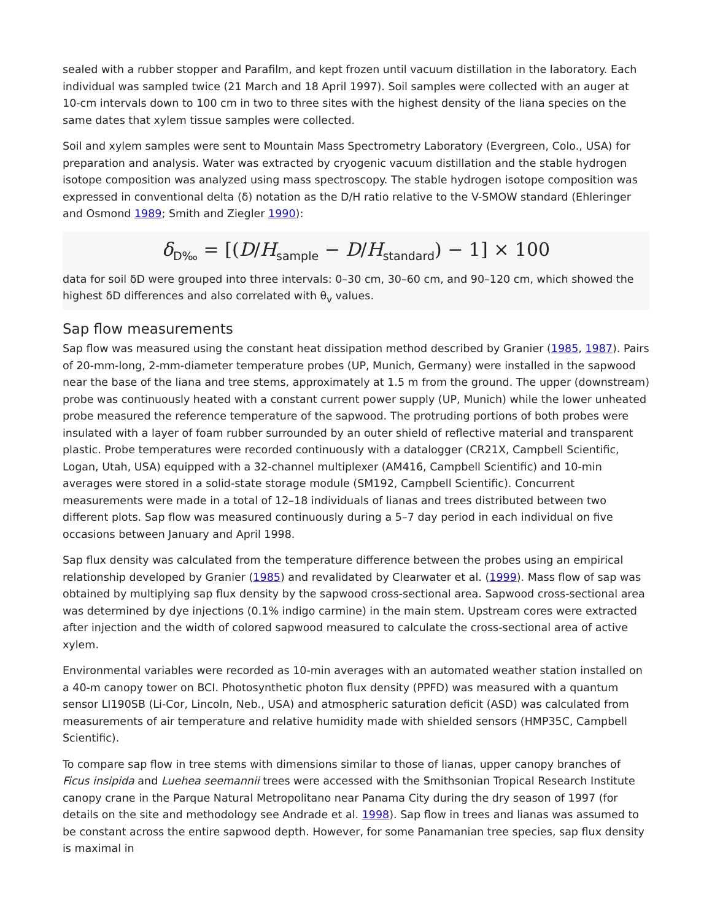sealed with a rubber stopper and Parafilm, and kept frozen until vacuum distillation in the laboratory. Each individual was sampled twice (21 March and 18 April 1997). Soil samples were collected with an auger at 10-cm intervals down to 100 cm in two to three sites with the highest density of the liana species on the same dates that xylem tissue samples were collected.
Soil and xylem samples were sent to Mountain Mass Spectrometry Laboratory (Evergreen, Colo., USA) for preparation and analysis. Water was extracted by cryogenic vacuum distillation and the stable hydrogen isotope composition was analyzed using mass spectroscopy. The stable hydrogen isotope composition was expressed in conventional delta (δ) notation as the D/H ratio relative to the V-SMOW standard (Ehleringer and Osmond 1989; Smith and Ziegler 1990):
δ<sub>D‰</sub> = [(D/H<sub>sample</sub> − D/H<sub>standard</sub>) − 1] × 100
data for soil δD were grouped into three intervals: 0–30 cm, 30–60 cm, and 90–120 cm, which showed the highest δD differences and also correlated with θ<sub>v</sub> values.
Sap flow measurements
Sap flow was measured using the constant heat dissipation method described by Granier (1985, 1987). Pairs of 20-mm-long, 2-mm-diameter temperature probes (UP, Munich, Germany) were installed in the sapwood near the base of the liana and tree stems, approximately at 1.5 m from the ground. The upper (downstream) probe was continuously heated with a constant current power supply (UP, Munich) while the lower unheated probe measured the reference temperature of the sapwood. The protruding portions of both probes were insulated with a layer of foam rubber surrounded by an outer shield of reflective material and transparent plastic. Probe temperatures were recorded continuously with a datalogger (CR21X, Campbell Scientific, Logan, Utah, USA) equipped with a 32-channel multiplexer (AM416, Campbell Scientific) and 10-min averages were stored in a solid-state storage module (SM192, Campbell Scientific). Concurrent measurements were made in a total of 12–18 individuals of lianas and trees distributed between two different plots. Sap flow was measured continuously during a 5–7 day period in each individual on five occasions between January and April 1998.
Sap flux density was calculated from the temperature difference between the probes using an empirical relationship developed by Granier (1985) and revalidated by Clearwater et al. (1999). Mass flow of sap was obtained by multiplying sap flux density by the sapwood cross-sectional area. Sapwood cross-sectional area was determined by dye injections (0.1% indigo carmine) in the main stem. Upstream cores were extracted after injection and the width of colored sapwood measured to calculate the cross-sectional area of active xylem.
Environmental variables were recorded as 10-min averages with an automated weather station installed on a 40-m canopy tower on BCI. Photosynthetic photon flux density (PPFD) was measured with a quantum sensor LI190SB (Li-Cor, Lincoln, Neb., USA) and atmospheric saturation deficit (ASD) was calculated from measurements of air temperature and relative humidity made with shielded sensors (HMP35C, Campbell Scientific).
To compare sap flow in tree stems with dimensions similar to those of lianas, upper canopy branches of Ficus insipida and Luehea seemannii trees were accessed with the Smithsonian Tropical Research Institute canopy crane in the Parque Natural Metropolitano near Panama City during the dry season of 1997 (for details on the site and methodology see Andrade et al. 1998). Sap flow in trees and lianas was assumed to be constant across the entire sapwood depth. However, for some Panamanian tree species, sap flux density is maximal in